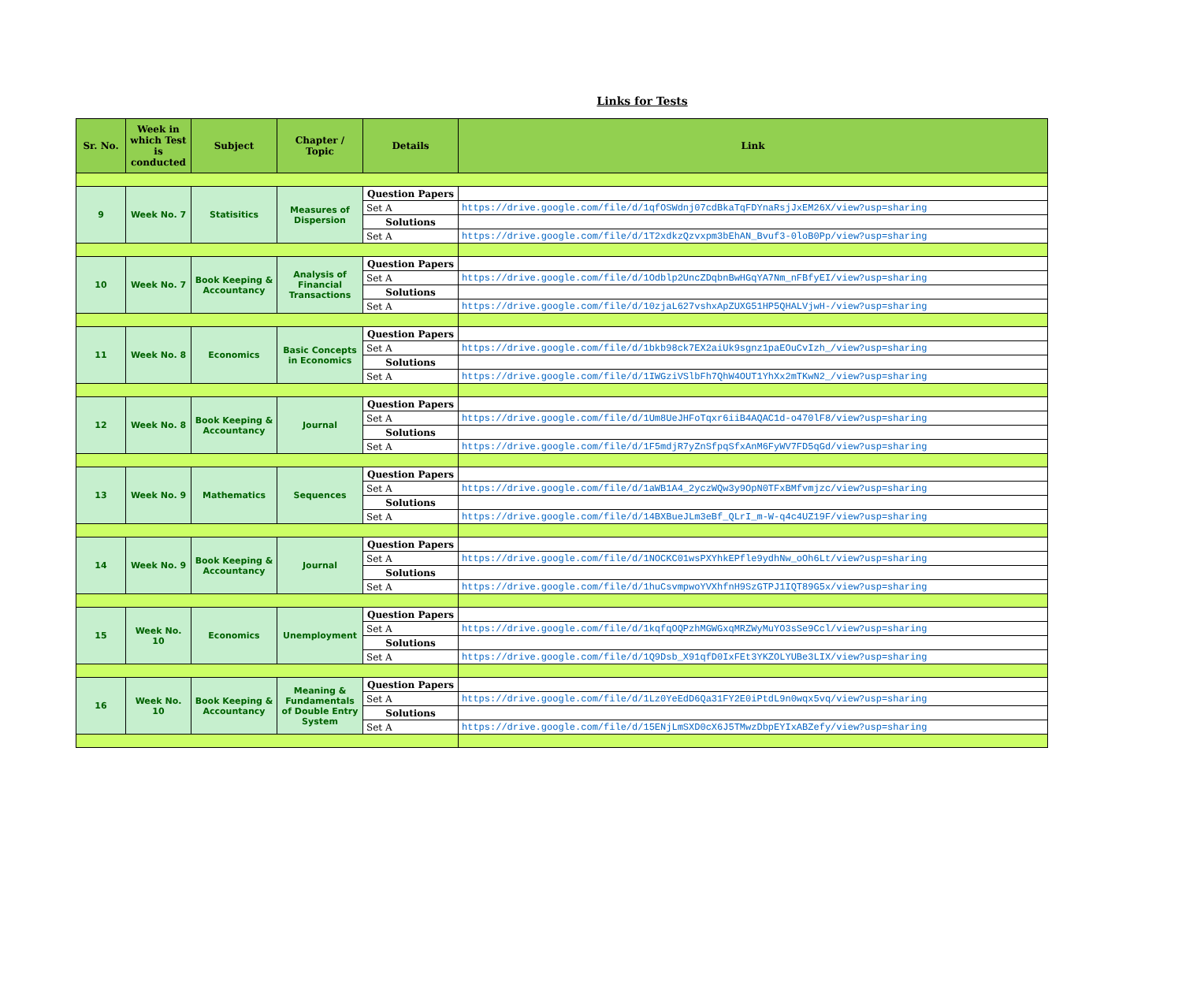Links for Tests
| Sr. No. | Week in which Test is conducted | Subject | Chapter / Topic | Details | Link |
| --- | --- | --- | --- | --- | --- |
| 9 | Week No. 7 | Statisitics | Measures of Dispersion | Question Papers | |
| | | | | Set A | https://drive.google.com/file/d/1qfOSWdnj07cdBkaTqFDYnaRsjJxEM26X/view?usp=sharing |
| | | | | Solutions | |
| | | | | Set A | https://drive.google.com/file/d/1T2xdkzQzvxpm3bEhAN_Bvuf3-0loB0Pp/view?usp=sharing |
| 10 | Week No. 7 | Book Keeping & Accountancy | Analysis of Financial Transactions | Question Papers | |
| | | | | Set A | https://drive.google.com/file/d/1Odblp2UncZDqbnBwHGqYA7Nm_nFBfyEI/view?usp=sharing |
| | | | | Solutions | |
| | | | | Set A | https://drive.google.com/file/d/10zjaL627vshxApZUXG51HP5QHALVjwH-/view?usp=sharing |
| 11 | Week No. 8 | Economics | Basic Concepts in Economics | Question Papers | |
| | | | | Set A | https://drive.google.com/file/d/1bkb98ck7EX2aiUk9sgnz1paEOuCvIzh_/view?usp=sharing |
| | | | | Solutions | |
| | | | | Set A | https://drive.google.com/file/d/1IWGziVSlbFh7QhW4OUT1YhXx2mTKwN2_/view?usp=sharing |
| 12 | Week No. 8 | Book Keeping & Accountancy | Journal | Question Papers | |
| | | | | Set A | https://drive.google.com/file/d/1Um8UeJHFoTqxr6iiB4AQAC1d-o470lF8/view?usp=sharing |
| | | | | Solutions | |
| | | | | Set A | https://drive.google.com/file/d/1F5mdjR7yZnSfpqSfxAnM6FyWV7FD5qGd/view?usp=sharing |
| 13 | Week No. 9 | Mathematics | Sequences | Question Papers | |
| | | | | Set A | https://drive.google.com/file/d/1aWB1A4_2yczWQw3y9OpN0TFxBMfvmjzc/view?usp=sharing |
| | | | | Solutions | |
| | | | | Set A | https://drive.google.com/file/d/14BXBueJLm3eBf_QLrI_m-W-q4c4UZ19F/view?usp=sharing |
| 14 | Week No. 9 | Book Keeping & Accountancy | Journal | Question Papers | |
| | | | | Set A | https://drive.google.com/file/d/1NOCKC01wsPXYhkEPfle9ydhNw_oOh6Lt/view?usp=sharing |
| | | | | Solutions | |
| | | | | Set A | https://drive.google.com/file/d/1huCsvmpwoYVXhfnH9SzGTPJ1IQT89G5x/view?usp=sharing |
| 15 | Week No. 10 | Economics | Unemployment | Question Papers | |
| | | | | Set A | https://drive.google.com/file/d/1kqfqOQPzhMGWGxqMRZWyMuYO3sSe9Ccl/view?usp=sharing |
| | | | | Solutions | |
| | | | | Set A | https://drive.google.com/file/d/1Q9Dsb_X91qfD0IxFEt3YKZOLYUBe3LIX/view?usp=sharing |
| 16 | Week No. 10 | Book Keeping & Accountancy | Meaning & Fundamentals of Double Entry System | Question Papers | |
| | | | | Set A | https://drive.google.com/file/d/1Lz0YeEdD6Qa31FY2E0iPtdL9n0wqx5vq/view?usp=sharing |
| | | | | Solutions | |
| | | | | Set A | https://drive.google.com/file/d/15ENjLmSXD0cX6J5TMwzDbpEYIxABZefy/view?usp=sharing |